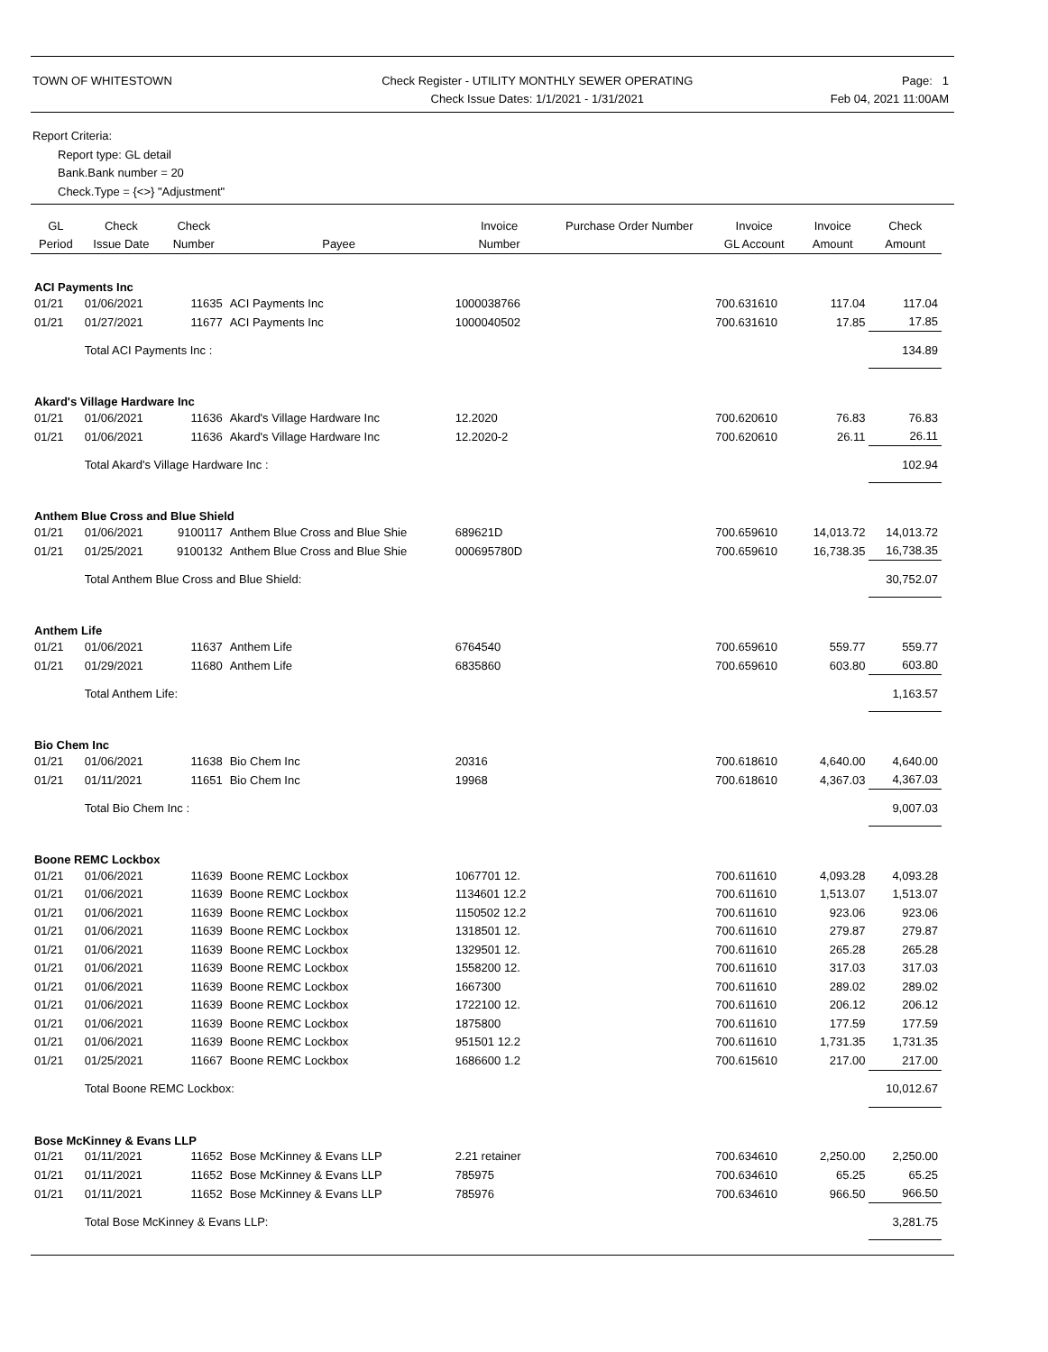TOWN OF WHITESTOWN Check Register - UTILITY MONTHLY SEWER OPERATING
Check Issue Dates: 1/1/2021 - 1/31/2021
Page: 1
Feb 04, 2021 11:00AM
Report Criteria:
Report type: GL detail
Bank.Bank number = 20
Check.Type = {<>} "Adjustment"
| GL Period | Check Issue Date | Check Number | Payee | Invoice Number | Purchase Order Number | Invoice GL Account | Invoice Amount | Check Amount |
| --- | --- | --- | --- | --- | --- | --- | --- | --- |
| ACI Payments Inc | | | | | | | | |
| 01/21 | 01/06/2021 | 11635 | ACI Payments Inc | 1000038766 | | 700.631610 | 117.04 | 117.04 |
| 01/21 | 01/27/2021 | 11677 | ACI Payments Inc | 1000040502 | | 700.631610 | 17.85 | 17.85 |
| | Total ACI Payments Inc : | | | | | | | 134.89 |
| Akard's Village Hardware Inc | | | | | | | | |
| 01/21 | 01/06/2021 | 11636 | Akard's Village Hardware Inc | 12.2020 | | 700.620610 | 76.83 | 76.83 |
| 01/21 | 01/06/2021 | 11636 | Akard's Village Hardware Inc | 12.2020-2 | | 700.620610 | 26.11 | 26.11 |
| | Total Akard's Village Hardware Inc : | | | | | | | 102.94 |
| Anthem Blue Cross and Blue Shield | | | | | | | | |
| 01/21 | 01/06/2021 | 9100117 | Anthem Blue Cross and Blue Shie | 689621D | | 700.659610 | 14,013.72 | 14,013.72 |
| 01/21 | 01/25/2021 | 9100132 | Anthem Blue Cross and Blue Shie | 000695780D | | 700.659610 | 16,738.35 | 16,738.35 |
| | Total Anthem Blue Cross and Blue Shield: | | | | | | | 30,752.07 |
| Anthem Life | | | | | | | | |
| 01/21 | 01/06/2021 | 11637 | Anthem Life | 6764540 | | 700.659610 | 559.77 | 559.77 |
| 01/21 | 01/29/2021 | 11680 | Anthem Life | 6835860 | | 700.659610 | 603.80 | 603.80 |
| | Total Anthem Life: | | | | | | | 1,163.57 |
| Bio Chem Inc | | | | | | | | |
| 01/21 | 01/06/2021 | 11638 | Bio Chem Inc | 20316 | | 700.618610 | 4,640.00 | 4,640.00 |
| 01/21 | 01/11/2021 | 11651 | Bio Chem Inc | 19968 | | 700.618610 | 4,367.03 | 4,367.03 |
| | Total Bio Chem Inc : | | | | | | | 9,007.03 |
| Boone REMC Lockbox | | | | | | | | |
| 01/21 | 01/06/2021 | 11639 | Boone REMC Lockbox | 1067701 12. | | 700.611610 | 4,093.28 | 4,093.28 |
| 01/21 | 01/06/2021 | 11639 | Boone REMC Lockbox | 1134601 12.2 | | 700.611610 | 1,513.07 | 1,513.07 |
| 01/21 | 01/06/2021 | 11639 | Boone REMC Lockbox | 1150502 12.2 | | 700.611610 | 923.06 | 923.06 |
| 01/21 | 01/06/2021 | 11639 | Boone REMC Lockbox | 1318501 12. | | 700.611610 | 279.87 | 279.87 |
| 01/21 | 01/06/2021 | 11639 | Boone REMC Lockbox | 1329501 12. | | 700.611610 | 265.28 | 265.28 |
| 01/21 | 01/06/2021 | 11639 | Boone REMC Lockbox | 1558200 12. | | 700.611610 | 317.03 | 317.03 |
| 01/21 | 01/06/2021 | 11639 | Boone REMC Lockbox | 1667300 | | 700.611610 | 289.02 | 289.02 |
| 01/21 | 01/06/2021 | 11639 | Boone REMC Lockbox | 1722100 12. | | 700.611610 | 206.12 | 206.12 |
| 01/21 | 01/06/2021 | 11639 | Boone REMC Lockbox | 1875800 | | 700.611610 | 177.59 | 177.59 |
| 01/21 | 01/06/2021 | 11639 | Boone REMC Lockbox | 951501 12.2 | | 700.611610 | 1,731.35 | 1,731.35 |
| 01/21 | 01/25/2021 | 11667 | Boone REMC Lockbox | 1686600 1.2 | | 700.615610 | 217.00 | 217.00 |
| | Total Boone REMC Lockbox: | | | | | | | 10,012.67 |
| Bose McKinney & Evans LLP | | | | | | | | |
| 01/21 | 01/11/2021 | 11652 | Bose McKinney & Evans LLP | 2.21 retainer | | 700.634610 | 2,250.00 | 2,250.00 |
| 01/21 | 01/11/2021 | 11652 | Bose McKinney & Evans LLP | 785975 | | 700.634610 | 65.25 | 65.25 |
| 01/21 | 01/11/2021 | 11652 | Bose McKinney & Evans LLP | 785976 | | 700.634610 | 966.50 | 966.50 |
| | Total Bose McKinney & Evans LLP: | | | | | | | 3,281.75 |